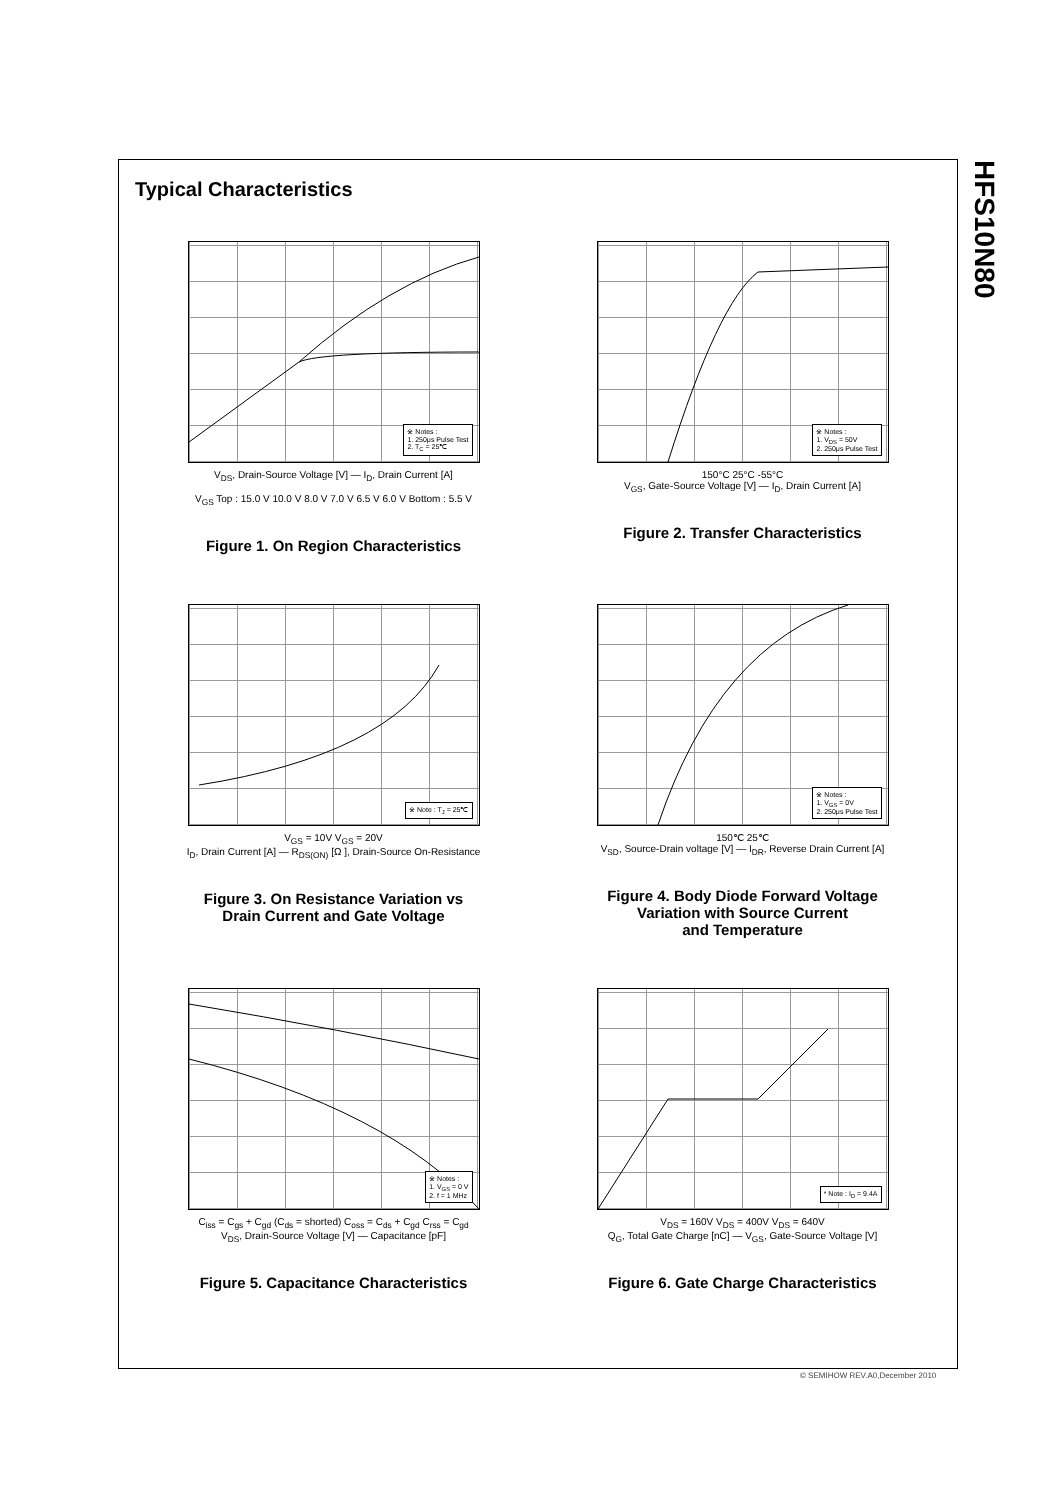HFS10N80
Typical Characteristics
※ Notes :
1. 250μs Pulse Test
2. T<sub>C</sub> = 25℃
V<sub>DS</sub>, Drain-Source Voltage [V] — I<sub>D</sub>, Drain Current [A]
V<sub>GS</sub> Top : 15.0 V 10.0 V 8.0 V 7.0 V 6.5 V 6.0 V Bottom : 5.5 V
Figure 1. On Region Characteristics
※ Notes :
1. V<sub>DS</sub> = 50V
2. 250μs Pulse Test
150°C 25°C -55°C
V<sub>GS</sub>, Gate-Source Voltage [V] — I<sub>D</sub>, Drain Current [A]
Figure 2. Transfer Characteristics
※ Note : T<sub>J</sub> = 25℃
V<sub>GS</sub> = 10V V<sub>GS</sub> = 20V
I<sub>D</sub>, Drain Current [A] — R<sub>DS(ON)</sub> [Ω ], Drain-Source On-Resistance
Figure 3. On Resistance Variation vs
Drain Current and Gate Voltage
※ Notes :
1. V<sub>GS</sub> = 0V
2. 250μs Pulse Test
150℃ 25℃
V<sub>SD</sub>, Source-Drain voltage [V] — I<sub>DR</sub>, Reverse Drain Current [A]
Figure 4. Body Diode Forward Voltage
Variation with Source Current
and Temperature
※ Notes :
1. V<sub>GS</sub> = 0 V
2. f = 1 MHz
C<sub>iss</sub> = C<sub>gs</sub> + C<sub>gd</sub> (C<sub>ds</sub> = shorted) C<sub>oss</sub> = C<sub>ds</sub> + C<sub>gd</sub> C<sub>rss</sub> = C<sub>gd</sub>
V<sub>DS</sub>, Drain-Source Voltage [V] — Capacitance [pF]
Figure 5. Capacitance Characteristics
* Note : I<sub>D</sub> = 9.4A
V<sub>DS</sub> = 160V V<sub>DS</sub> = 400V V<sub>DS</sub> = 640V
Q<sub>G</sub>, Total Gate Charge [nC] — V<sub>GS</sub>, Gate-Source Voltage [V]
Figure 6. Gate Charge Characteristics
© SEMIHOW REV.A0,December 2010